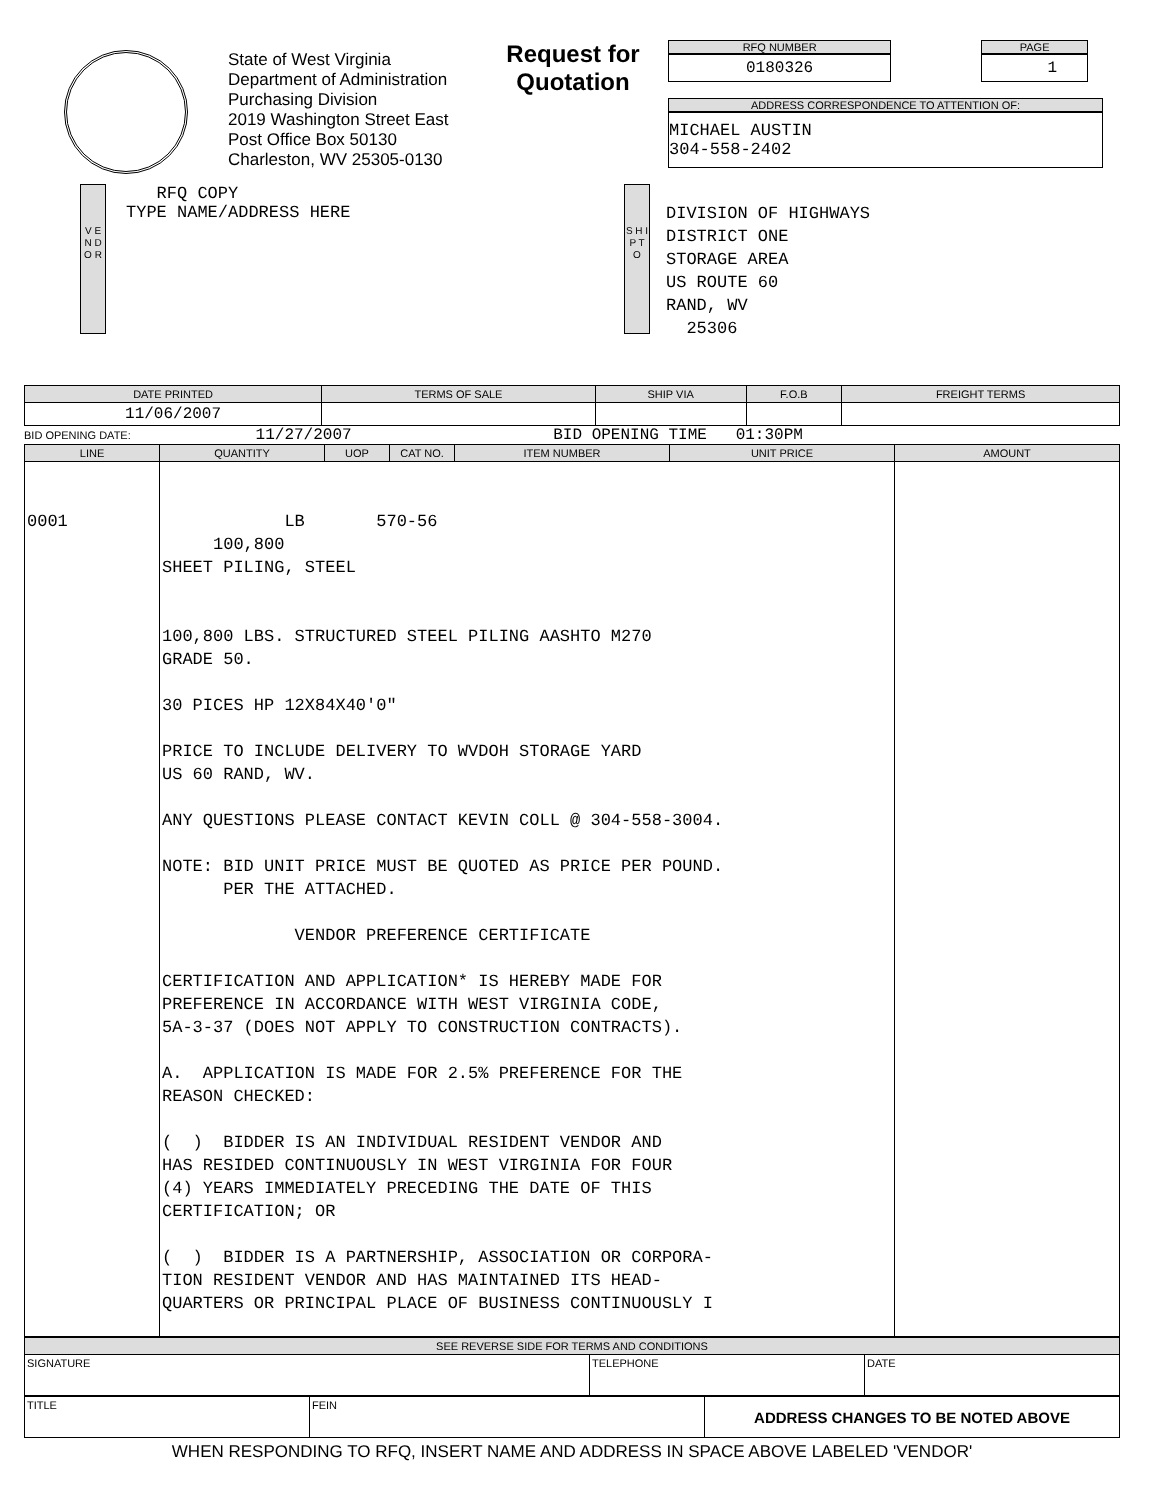State of West Virginia
Department of Administration
Purchasing Division
2019 Washington Street East
Post Office Box 50130
Charleston, WV 25305-0130
Request for Quotation
RFQ NUMBER
0180326
PAGE
1
ADDRESS CORRESPONDENCE TO ATTENTION OF:
MICHAEL AUSTIN
304-558-2402
V E N D O R
RFQ COPY
TYPE NAME/ADDRESS HERE
S H I P T O
DIVISION OF HIGHWAYS
DISTRICT ONE
STORAGE AREA
US ROUTE 60
RAND, WV
25306
| DATE PRINTED | TERMS OF SALE | SHIP VIA | F.O.B | FREIGHT TERMS |
| --- | --- | --- | --- | --- |
| 11/06/2007 | | | | |
BID OPENING DATE: 11/27/2007 BID OPENING TIME 01:30PM
| LINE | QUANTITY | UOP | CAT NO. | ITEM NUMBER | UNIT PRICE | AMOUNT |
| --- | --- | --- | --- | --- | --- | --- |
| 0001 | LB 570-56 100,800 SHEET PILING, STEEL 100,800 LBS. STRUCTURED STEEL PILING AASHTO M270 GRADE 50. 30 PICES HP 12X84X40'0" PRICE TO INCLUDE DELIVERY TO WVDOH STORAGE YARD US 60 RAND, WV. ANY QUESTIONS PLEASE CONTACT KEVIN COLL @ 304-558-3004. NOTE: BID UNIT PRICE MUST BE QUOTED AS PRICE PER POUND. PER THE ATTACHED. VENDOR PREFERENCE CERTIFICATE CERTIFICATION AND APPLICATION* IS HEREBY MADE FOR PREFERENCE IN ACCORDANCE WITH WEST VIRGINIA CODE, 5A-3-37 (DOES NOT APPLY TO CONSTRUCTION CONTRACTS). A. APPLICATION IS MADE FOR 2.5% PREFERENCE FOR THE REASON CHECKED: ( ) BIDDER IS AN INDIVIDUAL RESIDENT VENDOR AND HAS RESIDED CONTINUOUSLY IN WEST VIRGINIA FOR FOUR (4) YEARS IMMEDIATELY PRECEDING THE DATE OF THIS CERTIFICATION; OR ( ) BIDDER IS A PARTNERSHIP, ASSOCIATION OR CORPORA- TION RESIDENT VENDOR AND HAS MAINTAINED ITS HEAD- QUARTERS OR PRINCIPAL PLACE OF BUSINESS CONTINUOUSLY I | | | | | |
| SEE REVERSE SIDE FOR TERMS AND CONDITIONS | | |
| --- | --- | --- |
| SIGNATURE | TELEPHONE | DATE |
| TITLE | FEIN | ADDRESS CHANGES TO BE NOTED ABOVE |
WHEN RESPONDING TO RFQ, INSERT NAME AND ADDRESS IN SPACE ABOVE LABELED 'VENDOR'